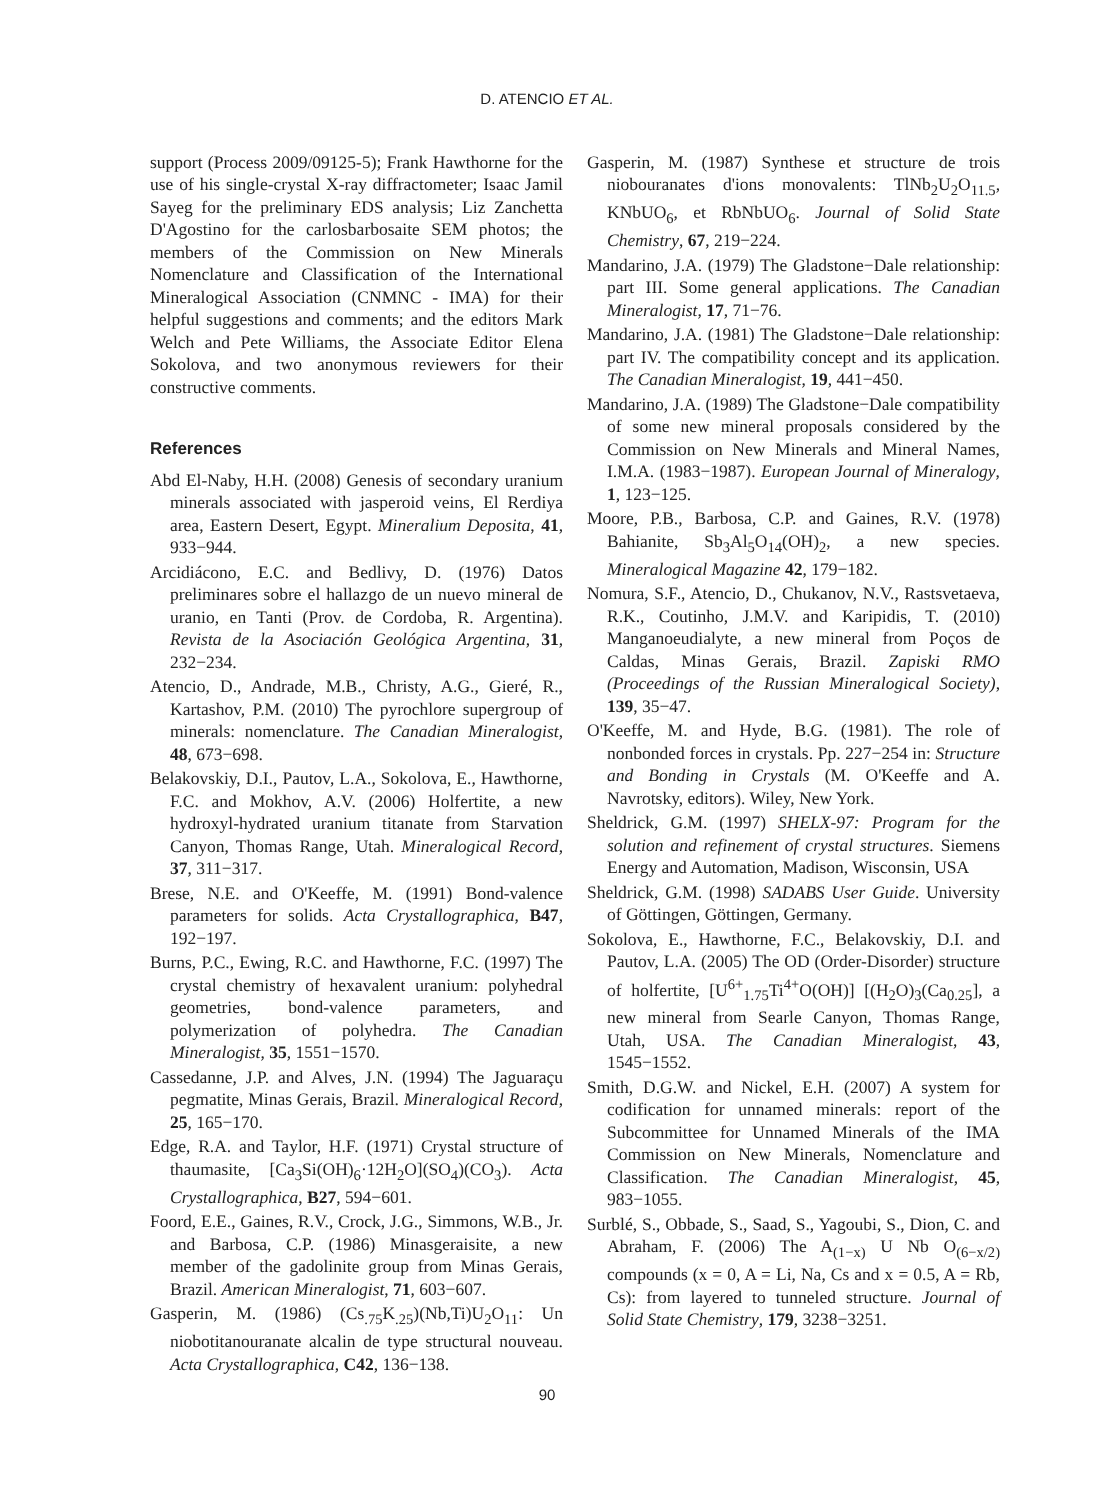D. ATENCIO ET AL.
support (Process 2009/09125-5); Frank Hawthorne for the use of his single-crystal X-ray diffractometer; Isaac Jamil Sayeg for the preliminary EDS analysis; Liz Zanchetta D'Agostino for the carlosbarbosaite SEM photos; the members of the Commission on New Minerals Nomenclature and Classification of the International Mineralogical Association (CNMNC - IMA) for their helpful suggestions and comments; and the editors Mark Welch and Pete Williams, the Associate Editor Elena Sokolova, and two anonymous reviewers for their constructive comments.
References
Abd El-Naby, H.H. (2008) Genesis of secondary uranium minerals associated with jasperoid veins, El Rerdiya area, Eastern Desert, Egypt. Mineralium Deposita, 41, 933−944.
Arcidiácono, E.C. and Bedlivy, D. (1976) Datos preliminares sobre el hallazgo de un nuevo mineral de uranio, en Tanti (Prov. de Cordoba, R. Argentina). Revista de la Asociación Geológica Argentina, 31, 232−234.
Atencio, D., Andrade, M.B., Christy, A.G., Gieré, R., Kartashov, P.M. (2010) The pyrochlore supergroup of minerals: nomenclature. The Canadian Mineralogist, 48, 673−698.
Belakovskiy, D.I., Pautov, L.A., Sokolova, E., Hawthorne, F.C. and Mokhov, A.V. (2006) Holfertite, a new hydroxyl-hydrated uranium titanate from Starvation Canyon, Thomas Range, Utah. Mineralogical Record, 37, 311−317.
Brese, N.E. and O'Keeffe, M. (1991) Bond-valence parameters for solids. Acta Crystallographica, B47, 192−197.
Burns, P.C., Ewing, R.C. and Hawthorne, F.C. (1997) The crystal chemistry of hexavalent uranium: polyhedral geometries, bond-valence parameters, and polymerization of polyhedra. The Canadian Mineralogist, 35, 1551−1570.
Cassedanne, J.P. and Alves, J.N. (1994) The Jaguaraçu pegmatite, Minas Gerais, Brazil. Mineralogical Record, 25, 165−170.
Edge, R.A. and Taylor, H.F. (1971) Crystal structure of thaumasite, [Ca<sub>3</sub>Si(OH)<sub>6</sub>·12H<sub>2</sub>O](SO<sub>4</sub>)(CO<sub>3</sub>). Acta Crystallographica, B27, 594−601.
Foord, E.E., Gaines, R.V., Crock, J.G., Simmons, W.B., Jr. and Barbosa, C.P. (1986) Minasgeraisite, a new member of the gadolinite group from Minas Gerais, Brazil. American Mineralogist, 71, 603−607.
Gasperin, M. (1986) (Cs<sub>.75</sub>K<sub>.25</sub>)(Nb,Ti)U<sub>2</sub>O<sub>11</sub>: Un niobotitanouranate alcalin de type structural nouveau. Acta Crystallographica, C42, 136−138.
Gasperin, M. (1987) Synthese et structure de trois niobouranates d'ions monovalents: TlNb<sub>2</sub>U<sub>2</sub>O<sub>11.5</sub>, KNbUO<sub>6</sub>, et RbNbUO<sub>6</sub>. Journal of Solid State Chemistry, 67, 219−224.
Mandarino, J.A. (1979) The Gladstone−Dale relationship: part III. Some general applications. The Canadian Mineralogist, 17, 71−76.
Mandarino, J.A. (1981) The Gladstone−Dale relationship: part IV. The compatibility concept and its application. The Canadian Mineralogist, 19, 441−450.
Mandarino, J.A. (1989) The Gladstone−Dale compatibility of some new mineral proposals considered by the Commission on New Minerals and Mineral Names, I.M.A. (1983−1987). European Journal of Mineralogy, 1, 123−125.
Moore, P.B., Barbosa, C.P. and Gaines, R.V. (1978) Bahianite, Sb<sub>3</sub>Al<sub>5</sub>O<sub>14</sub>(OH)<sub>2</sub>, a new species. Mineralogical Magazine 42, 179−182.
Nomura, S.F., Atencio, D., Chukanov, N.V., Rastsvetaeva, R.K., Coutinho, J.M.V. and Karipidis, T. (2010) Manganoeudialyte, a new mineral from Poços de Caldas, Minas Gerais, Brazil. Zapiski RMO (Proceedings of the Russian Mineralogical Society), 139, 35−47.
O'Keeffe, M. and Hyde, B.G. (1981). The role of nonbonded forces in crystals. Pp. 227−254 in: Structure and Bonding in Crystals (M. O'Keeffe and A. Navrotsky, editors). Wiley, New York.
Sheldrick, G.M. (1997) SHELX-97: Program for the solution and refinement of crystal structures. Siemens Energy and Automation, Madison, Wisconsin, USA
Sheldrick, G.M. (1998) SADABS User Guide. University of Göttingen, Göttingen, Germany.
Sokolova, E., Hawthorne, F.C., Belakovskiy, D.I. and Pautov, L.A. (2005) The OD (Order-Disorder) structure of holfertite, [U<sup>6+</sup><sub>1.75</sub>Ti<sup>4+</sup>O(OH)] [(H<sub>2</sub>O)<sub>3</sub>(Ca<sub>0.25</sub>], a new mineral from Searle Canyon, Thomas Range, Utah, USA. The Canadian Mineralogist, 43, 1545−1552.
Smith, D.G.W. and Nickel, E.H. (2007) A system for codification for unnamed minerals: report of the Subcommittee for Unnamed Minerals of the IMA Commission on New Minerals, Nomenclature and Classification. The Canadian Mineralogist, 45, 983−1055.
Surblé, S., Obbade, S., Saad, S., Yagoubi, S., Dion, C. and Abraham, F. (2006) The A<sub>(1−x)</sub> U Nb O<sub>(6−x/2)</sub> compounds (x = 0, A = Li, Na, Cs and x = 0.5, A = Rb, Cs): from layered to tunneled structure. Journal of Solid State Chemistry, 179, 3238−3251.
90